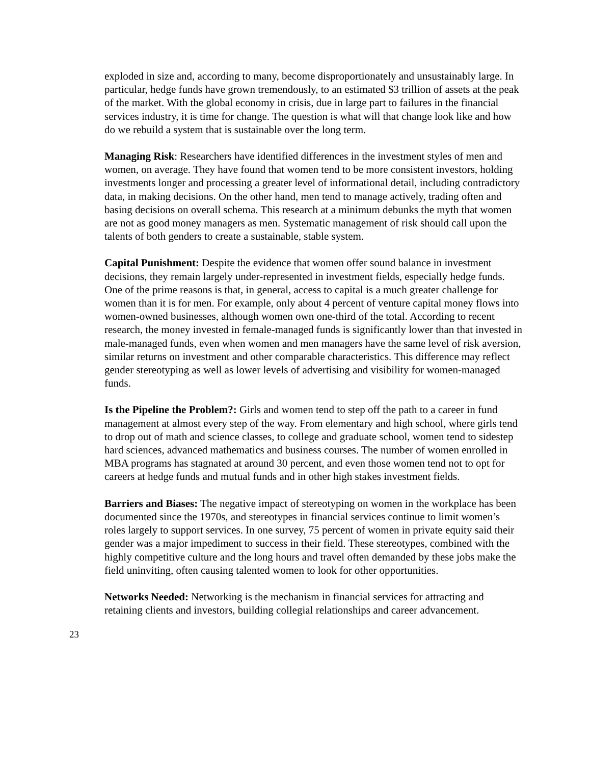exploded in size and, according to many, become disproportionately and unsustainably large. In particular, hedge funds have grown tremendously, to an estimated $3 trillion of assets at the peak of the market. With the global economy in crisis, due in large part to failures in the financial services industry, it is time for change. The question is what will that change look like and how do we rebuild a system that is sustainable over the long term.
Managing Risk: Researchers have identified differences in the investment styles of men and women, on average. They have found that women tend to be more consistent investors, holding investments longer and processing a greater level of informational detail, including contradictory data, in making decisions. On the other hand, men tend to manage actively, trading often and basing decisions on overall schema. This research at a minimum debunks the myth that women are not as good money managers as men. Systematic management of risk should call upon the talents of both genders to create a sustainable, stable system.
Capital Punishment: Despite the evidence that women offer sound balance in investment decisions, they remain largely under-represented in investment fields, especially hedge funds. One of the prime reasons is that, in general, access to capital is a much greater challenge for women than it is for men. For example, only about 4 percent of venture capital money flows into women-owned businesses, although women own one-third of the total. According to recent research, the money invested in female-managed funds is significantly lower than that invested in male-managed funds, even when women and men managers have the same level of risk aversion, similar returns on investment and other comparable characteristics. This difference may reflect gender stereotyping as well as lower levels of advertising and visibility for women-managed funds.
Is the Pipeline the Problem?: Girls and women tend to step off the path to a career in fund management at almost every step of the way. From elementary and high school, where girls tend to drop out of math and science classes, to college and graduate school, women tend to sidestep hard sciences, advanced mathematics and business courses. The number of women enrolled in MBA programs has stagnated at around 30 percent, and even those women tend not to opt for careers at hedge funds and mutual funds and in other high stakes investment fields.
Barriers and Biases: The negative impact of stereotyping on women in the workplace has been documented since the 1970s, and stereotypes in financial services continue to limit women’s roles largely to support services. In one survey, 75 percent of women in private equity said their gender was a major impediment to success in their field. These stereotypes, combined with the highly competitive culture and the long hours and travel often demanded by these jobs make the field uninviting, often causing talented women to look for other opportunities.
Networks Needed: Networking is the mechanism in financial services for attracting and retaining clients and investors, building collegial relationships and career advancement.
23